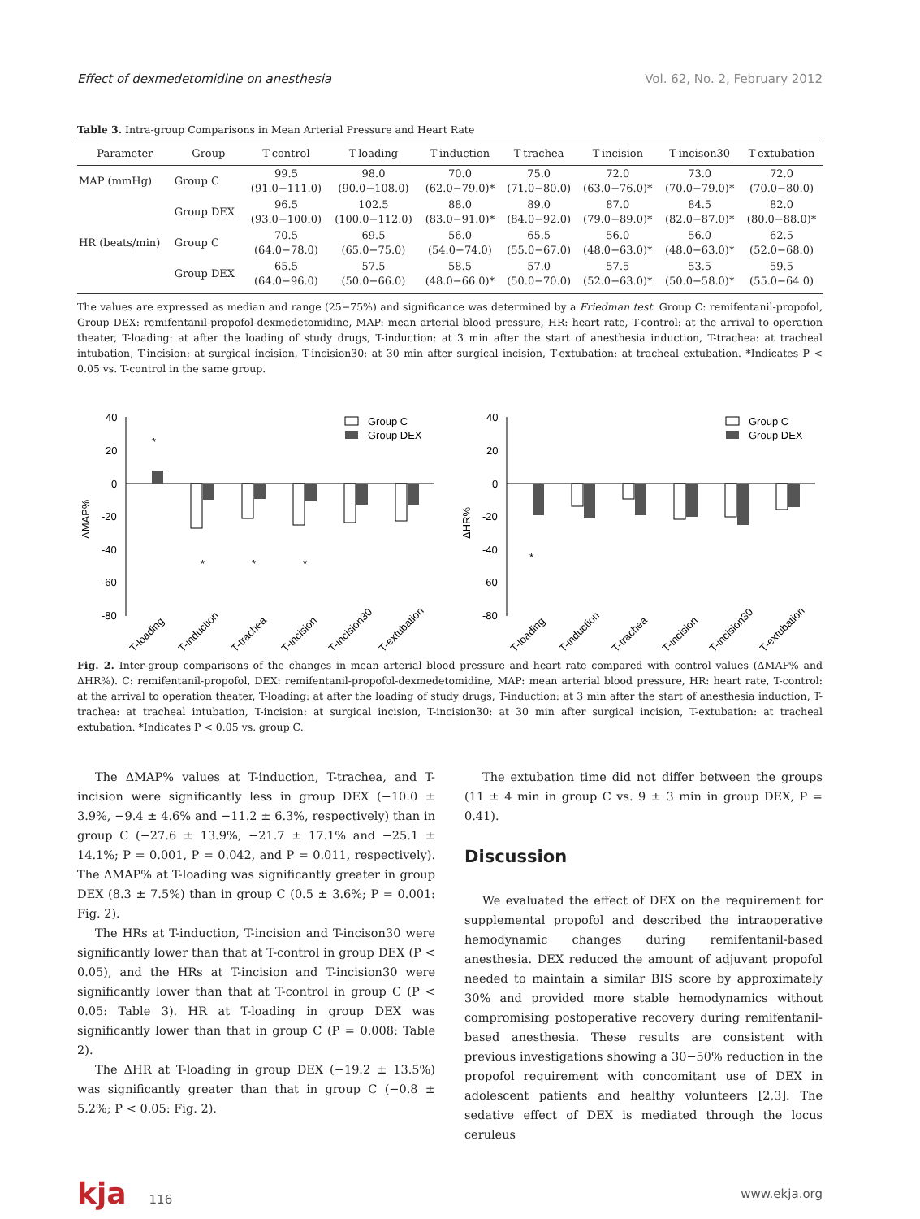Effect of dexmedetomidine on anesthesia Vol. 62, No. 2, February 2012
Table 3. Intra-group Comparisons in Mean Arterial Pressure and Heart Rate
| Parameter | Group | T-control | T-loading | T-induction | T-trachea | T-incision | T-incison30 | T-extubation |
| --- | --- | --- | --- | --- | --- | --- | --- | --- |
| MAP (mmHg) | Group C | 99.5 (91.0−111.0) | 98.0 (90.0−108.0) | 70.0 (62.0−79.0)* | 75.0 (71.0−80.0) | 72.0 (63.0−76.0)* | 73.0 (70.0−79.0)* | 72.0 (70.0−80.0) |
| | Group DEX | 96.5 (93.0−100.0) | 102.5 (100.0−112.0) | 88.0 (83.0−91.0)* | 89.0 (84.0−92.0) | 87.0 (79.0−89.0)* | 84.5 (82.0−87.0)* | 82.0 (80.0−88.0)* |
| HR (beats/min) | Group C | 70.5 (64.0−78.0) | 69.5 (65.0−75.0) | 56.0 (54.0−74.0) | 65.5 (55.0−67.0) | 56.0 (48.0−63.0)* | 56.0 (48.0−63.0)* | 62.5 (52.0−68.0) |
| | Group DEX | 65.5 (64.0−96.0) | 57.5 (50.0−66.0) | 58.5 (48.0−66.0)* | 57.0 (50.0−70.0) | 57.5 (52.0−63.0)* | 53.5 (50.0−58.0)* | 59.5 (55.0−64.0) |
The values are expressed as median and range (25−75%) and significance was determined by a Friedman test. Group C: remifentanil-propofol, Group DEX: remifentanil-propofol-dexmedetomidine, MAP: mean arterial blood pressure, HR: heart rate, T-control: at the arrival to operation theater, T-loading: at after the loading of study drugs, T-induction: at 3 min after the start of anesthesia induction, T-trachea: at tracheal intubation, T-incision: at surgical incision, T-incision30: at 30 min after surgical incision, T-extubation: at tracheal extubation. *Indicates P < 0.05 vs. T-control in the same group.
40
20
0
-20
-40
-60
-80
ΔMAP%
Group C
Group DEX
*
*
*
*
T-loading
T-induction
T-trachea
T-incision
T-incision30
T-extubation
40
20
0
-20
-40
-60
-80
ΔHR%
Group C
Group DEX
*
T-loading
T-induction
T-trachea
T-incision
T-incision30
T-extubation
Fig. 2. Inter-group comparisons of the changes in mean arterial blood pressure and heart rate compared with control values (ΔMAP% and ΔHR%). C: remifentanil-propofol, DEX: remifentanil-propofol-dexmedetomidine, MAP: mean arterial blood pressure, HR: heart rate, T-control: at the arrival to operation theater, T-loading: at after the loading of study drugs, T-induction: at 3 min after the start of anesthesia induction, T-trachea: at tracheal intubation, T-incision: at surgical incision, T-incision30: at 30 min after surgical incision, T-extubation: at tracheal extubation. *Indicates P < 0.05 vs. group C.
The ΔMAP% values at T-induction, T-trachea, and T-incision were significantly less in group DEX (−10.0 ± 3.9%, −9.4 ± 4.6% and −11.2 ± 6.3%, respectively) than in group C (−27.6 ± 13.9%, −21.7 ± 17.1% and −25.1 ± 14.1%; P = 0.001, P = 0.042, and P = 0.011, respectively). The ΔMAP% at T-loading was significantly greater in group DEX (8.3 ± 7.5%) than in group C (0.5 ± 3.6%; P = 0.001: Fig. 2).
The HRs at T-induction, T-incision and T-incison30 were significantly lower than that at T-control in group DEX (P < 0.05), and the HRs at T-incision and T-incision30 were significantly lower than that at T-control in group C (P < 0.05: Table 3). HR at T-loading in group DEX was significantly lower than that in group C (P = 0.008: Table 2).
The ΔHR at T-loading in group DEX (−19.2 ± 13.5%) was significantly greater than that in group C (−0.8 ± 5.2%; P < 0.05: Fig. 2).
The extubation time did not differ between the groups (11 ± 4 min in group C vs. 9 ± 3 min in group DEX, P = 0.41).
Discussion
We evaluated the effect of DEX on the requirement for supplemental propofol and described the intraoperative hemodynamic changes during remifentanil-based anesthesia. DEX reduced the amount of adjuvant propofol needed to maintain a similar BIS score by approximately 30% and provided more stable hemodynamics without compromising postoperative recovery during remifentanil-based anesthesia. These results are consistent with previous investigations showing a 30−50% reduction in the propofol requirement with concomitant use of DEX in adolescent patients and healthy volunteers [2,3]. The sedative effect of DEX is mediated through the locus ceruleus
kja 116 www.ekja.org